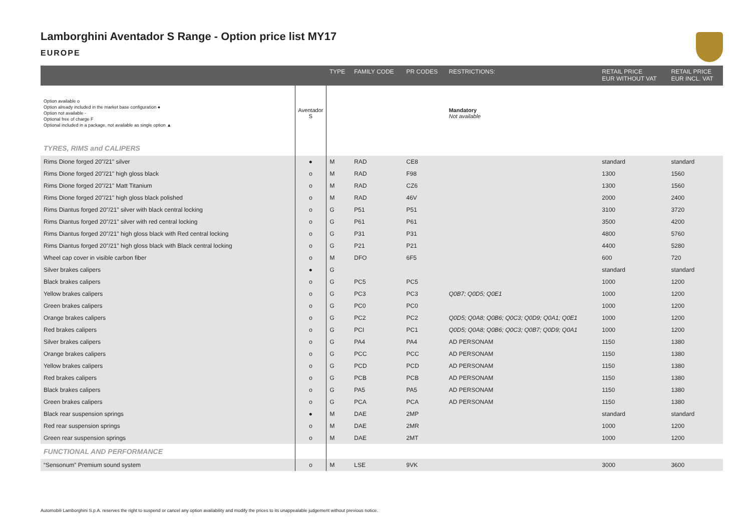Lamborghini Aventador S Range - Option price list MY17
EUROPE
| | | TYPE | FAMILY CODE | PR CODES | RESTRICTIONS: | RETAIL PRICE EUR WITHOUT VAT | RETAIL PRICE EUR INCL. VAT |
| --- | --- | --- | --- | --- | --- | --- | --- |
| Option available o Option already included in the market base configuration ● Option not available - Optional free of charge F Optional included in a package, not available as single option ▲ | Aventador S | | | | Mandatory Not available | | |
| TYRES, RIMS and CALIPERS | | | | | | | |
| Rims Dione forged 20"/21" silver | ● | M | RAD | CE8 | | standard | standard |
| Rims Dione forged 20"/21" high gloss black | o | M | RAD | F98 | | 1300 | 1560 |
| Rims Dione forged 20"/21" Matt Titanium | o | M | RAD | CZ6 | | 1300 | 1560 |
| Rims Dione forged 20"/21" high gloss black polished | o | M | RAD | 46V | | 2000 | 2400 |
| Rims Diantus forged 20"/21" silver with black central locking | o | G | P51 | P51 | | 3100 | 3720 |
| Rims Diantus forged 20"/21" silver with red central locking | o | G | P61 | P61 | | 3500 | 4200 |
| Rims Diantus forged 20"/21" high gloss black with Red central locking | o | G | P31 | P31 | | 4800 | 5760 |
| Rims Diantus forged 20"/21" high gloss black with Black central locking | o | G | P21 | P21 | | 4400 | 5280 |
| Wheel cap cover in visible carbon fiber | o | M | DFO | 6F5 | | 600 | 720 |
| Silver brakes calipers | ● | G | | | | standard | standard |
| Black brakes calipers | o | G | PC5 | PC5 | | 1000 | 1200 |
| Yellow brakes calipers | o | G | PC3 | PC3 | Q0B7; Q0D5; Q0E1 | 1000 | 1200 |
| Green brakes calipers | o | G | PC0 | PC0 | | 1000 | 1200 |
| Orange brakes calipers | o | G | PC2 | PC2 | Q0D5; Q0A8; Q0B6; Q0C3; Q0D9; Q0A1; Q0E1 | 1000 | 1200 |
| Red brakes calipers | o | G | PCI | PC1 | Q0D5; Q0A8; Q0B6; Q0C3; Q0B7; Q0D9; Q0A1 | 1000 | 1200 |
| Silver brakes calipers | o | G | PA4 | PA4 | AD PERSONAM | 1150 | 1380 |
| Orange brakes calipers | o | G | PCC | PCC | AD PERSONAM | 1150 | 1380 |
| Yellow brakes calipers | o | G | PCD | PCD | AD PERSONAM | 1150 | 1380 |
| Red brakes calipers | o | G | PCB | PCB | AD PERSONAM | 1150 | 1380 |
| Black brakes calipers | o | G | PA5 | PA5 | AD PERSONAM | 1150 | 1380 |
| Green brakes calipers | o | G | PCA | PCA | AD PERSONAM | 1150 | 1380 |
| Black rear suspension springs | ● | M | DAE | 2MP | | standard | standard |
| Red rear suspension springs | o | M | DAE | 2MR | | 1000 | 1200 |
| Green rear suspension springs | o | M | DAE | 2MT | | 1000 | 1200 |
| FUNCTIONAL AND PERFORMANCE | | | | | | | |
| “Sensonum” Premium sound system | o | M | LSE | 9VK | | 3000 | 3600 |
Automobili Lamborghini S.p.A. reserves the right to suspend or cancel any option availability and modify the prices to its unappealable judgement without previous notice.